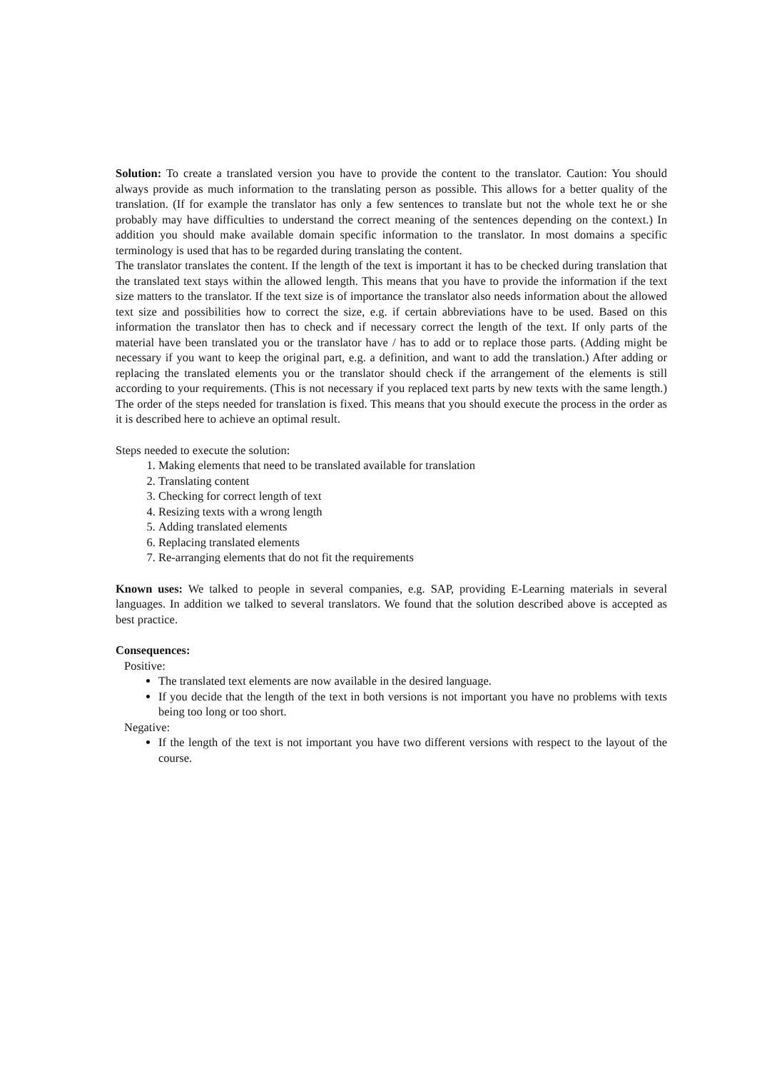Solution: To create a translated version you have to provide the content to the translator. Caution: You should always provide as much information to the translating person as possible. This allows for a better quality of the translation. (If for example the translator has only a few sentences to translate but not the whole text he or she probably may have difficulties to understand the correct meaning of the sentences depending on the context.) In addition you should make available domain specific information to the translator. In most domains a specific terminology is used that has to be regarded during translating the content.
The translator translates the content. If the length of the text is important it has to be checked during translation that the translated text stays within the allowed length. This means that you have to provide the information if the text size matters to the translator. If the text size is of importance the translator also needs information about the allowed text size and possibilities how to correct the size, e.g. if certain abbreviations have to be used. Based on this information the translator then has to check and if necessary correct the length of the text. If only parts of the material have been translated you or the translator have / has to add or to replace those parts. (Adding might be necessary if you want to keep the original part, e.g. a definition, and want to add the translation.) After adding or replacing the translated elements you or the translator should check if the arrangement of the elements is still according to your requirements. (This is not necessary if you replaced text parts by new texts with the same length.) The order of the steps needed for translation is fixed. This means that you should execute the process in the order as it is described here to achieve an optimal result.
Steps needed to execute the solution:
1. Making elements that need to be translated available for translation
2. Translating content
3. Checking for correct length of text
4. Resizing texts with a wrong length
5. Adding translated elements
6. Replacing translated elements
7. Re-arranging elements that do not fit the requirements
Known uses: We talked to people in several companies, e.g. SAP, providing E-Learning materials in several languages. In addition we talked to several translators. We found that the solution described above is accepted as best practice.
Consequences:
Positive:
The translated text elements are now available in the desired language.
If you decide that the length of the text in both versions is not important you have no problems with texts being too long or too short.
Negative:
If the length of the text is not important you have two different versions with respect to the layout of the course.